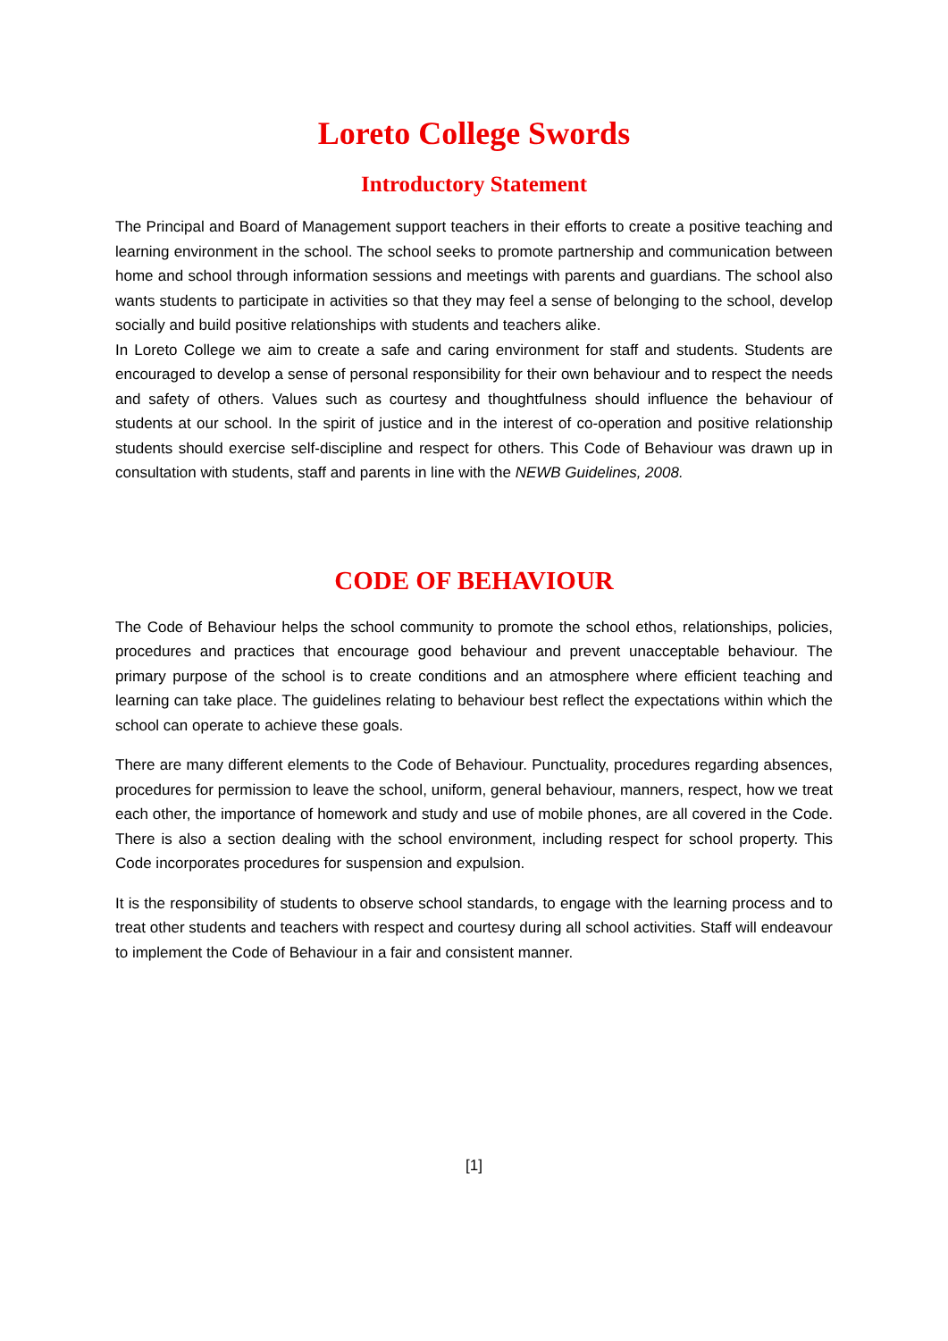Loreto College Swords
Introductory Statement
The Principal and Board of Management support teachers in their efforts to create a positive teaching and learning environment in the school. The school seeks to promote partnership and communication between home and school through information sessions and meetings with parents and guardians. The school also wants students to participate in activities so that they may feel a sense of belonging to the school, develop socially and build positive relationships with students and teachers alike.
In Loreto College we aim to create a safe and caring environment for staff and students. Students are encouraged to develop a sense of personal responsibility for their own behaviour and to respect the needs and safety of others. Values such as courtesy and thoughtfulness should influence the behaviour of students at our school. In the spirit of justice and in the interest of co-operation and positive relationship students should exercise self-discipline and respect for others. This Code of Behaviour was drawn up in consultation with students, staff and parents in line with the NEWB Guidelines, 2008.
CODE OF BEHAVIOUR
The Code of Behaviour helps the school community to promote the school ethos, relationships, policies, procedures and practices that encourage good behaviour and prevent unacceptable behaviour. The primary purpose of the school is to create conditions and an atmosphere where efficient teaching and learning can take place. The guidelines relating to behaviour best reflect the expectations within which the school can operate to achieve these goals.
There are many different elements to the Code of Behaviour. Punctuality, procedures regarding absences, procedures for permission to leave the school, uniform, general behaviour, manners, respect, how we treat each other, the importance of homework and study and use of mobile phones, are all covered in the Code. There is also a section dealing with the school environment, including respect for school property. This Code incorporates procedures for suspension and expulsion.
It is the responsibility of students to observe school standards, to engage with the learning process and to treat other students and teachers with respect and courtesy during all school activities. Staff will endeavour to implement the Code of Behaviour in a fair and consistent manner.
[1]